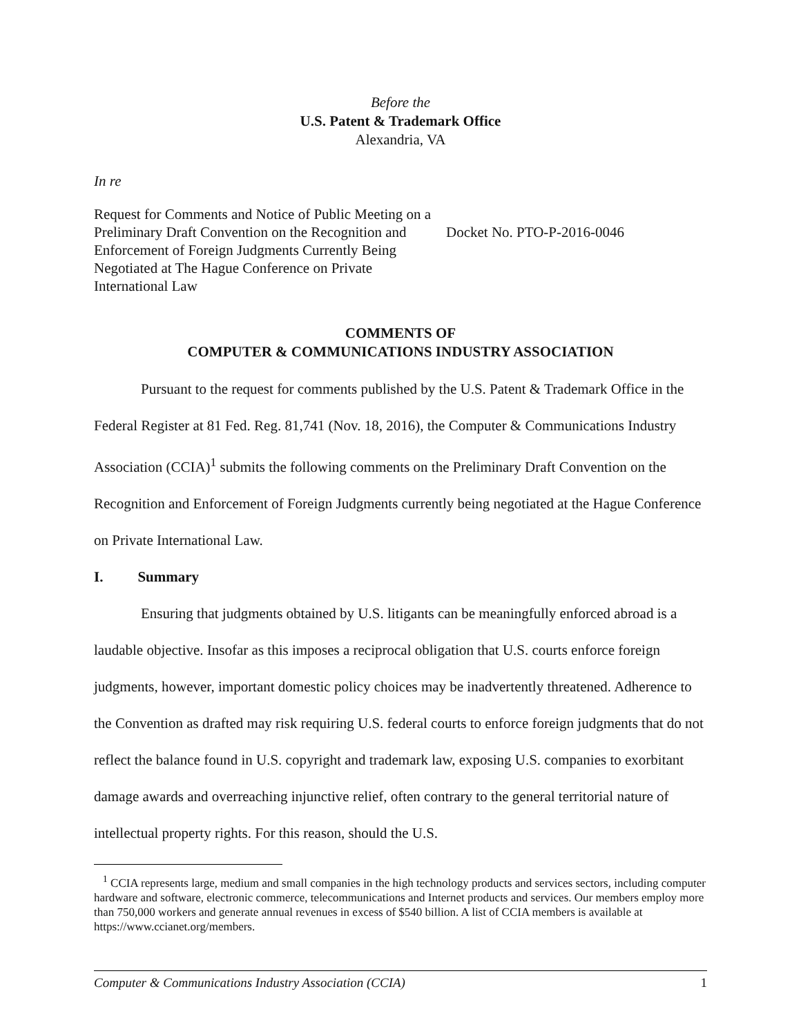Before the
U.S. Patent & Trademark Office
Alexandria, VA
In re
Request for Comments and Notice of Public Meeting on a Preliminary Draft Convention on the Recognition and Enforcement of Foreign Judgments Currently Being Negotiated at The Hague Conference on Private International Law
Docket No. PTO-P-2016-0046
COMMENTS OF
COMPUTER & COMMUNICATIONS INDUSTRY ASSOCIATION
Pursuant to the request for comments published by the U.S. Patent & Trademark Office in the Federal Register at 81 Fed. Reg. 81,741 (Nov. 18, 2016), the Computer & Communications Industry Association (CCIA)<sup>1</sup> submits the following comments on the Preliminary Draft Convention on the Recognition and Enforcement of Foreign Judgments currently being negotiated at the Hague Conference on Private International Law.
I. Summary
Ensuring that judgments obtained by U.S. litigants can be meaningfully enforced abroad is a laudable objective. Insofar as this imposes a reciprocal obligation that U.S. courts enforce foreign judgments, however, important domestic policy choices may be inadvertently threatened. Adherence to the Convention as drafted may risk requiring U.S. federal courts to enforce foreign judgments that do not reflect the balance found in U.S. copyright and trademark law, exposing U.S. companies to exorbitant damage awards and overreaching injunctive relief, often contrary to the general territorial nature of intellectual property rights. For this reason, should the U.S.
<sup>1</sup> CCIA represents large, medium and small companies in the high technology products and services sectors, including computer hardware and software, electronic commerce, telecommunications and Internet products and services. Our members employ more than 750,000 workers and generate annual revenues in excess of $540 billion. A list of CCIA members is available at https://www.ccianet.org/members.
Computer & Communications Industry Association (CCIA) 1